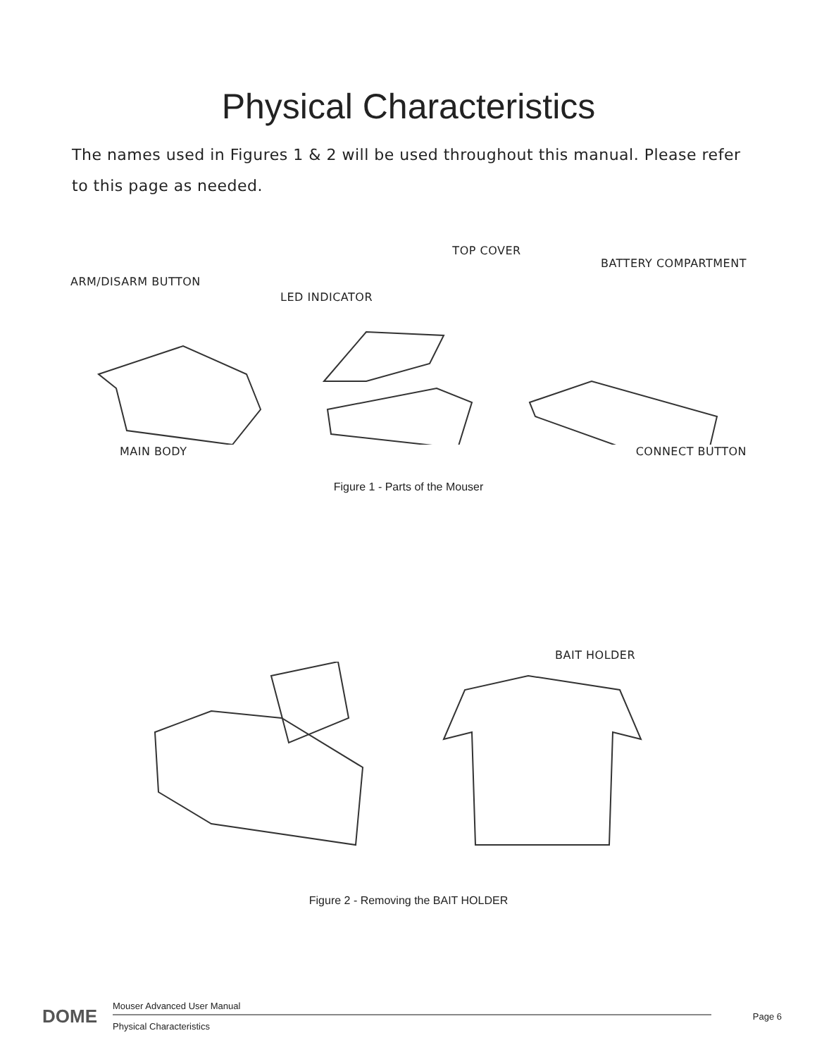Physical Characteristics
The names used in Figures 1 & 2 will be used throughout this manual. Please refer to this page as needed.
ARM/DISARM BUTTON LED INDICATOR TOP COVER BATTERY COMPARTMENT
MAIN BODY CONNECT BUTTON
Figure 1 - Parts of the Mouser
BAIT HOLDER
Figure 2 - Removing the BAIT HOLDER
DOME
Mouser Advanced User Manual
Physical Characteristics
Page 6